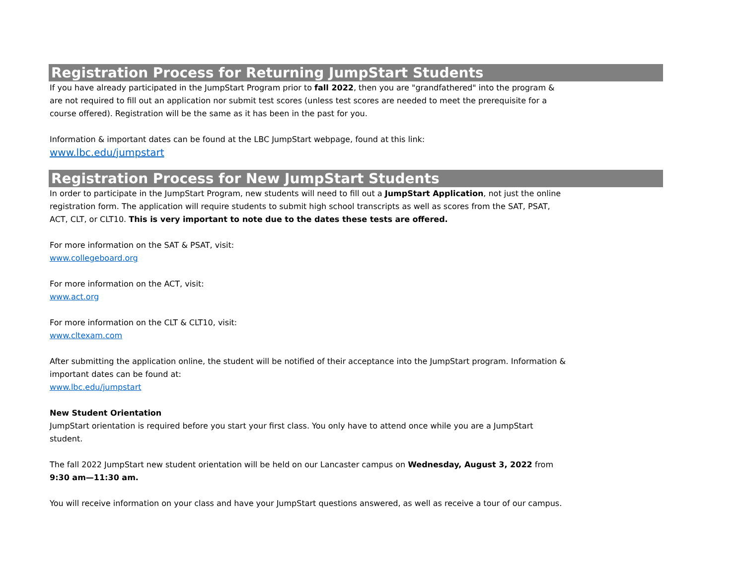Registration Process for Returning JumpStart Students
If you have already participated in the JumpStart Program prior to fall 2022, then you are "grandfathered" into the program & are not required to fill out an application nor submit test scores (unless test scores are needed to meet the prerequisite for a course offered). Registration will be the same as it has been in the past for you.
Information & important dates can be found at the LBC JumpStart webpage, found at this link:
www.lbc.edu/jumpstart
Registration Process for New JumpStart Students
In order to participate in the JumpStart Program, new students will need to fill out a JumpStart Application, not just the online registration form. The application will require students to submit high school transcripts as well as scores from the SAT, PSAT, ACT, CLT, or CLT10. This is very important to note due to the dates these tests are offered.
For more information on the SAT & PSAT, visit:
www.collegeboard.org
For more information on the ACT, visit:
www.act.org
For more information on the CLT & CLT10, visit:
www.cltexam.com
After submitting the application online, the student will be notified of their acceptance into the JumpStart program. Information & important dates can be found at:
www.lbc.edu/jumpstart
New Student Orientation
JumpStart orientation is required before you start your first class. You only have to attend once while you are a JumpStart student.
The fall 2022 JumpStart new student orientation will be held on our Lancaster campus on Wednesday, August 3, 2022 from
9:30 am—11:30 am.
You will receive information on your class and have your JumpStart questions answered, as well as receive a tour of our campus.